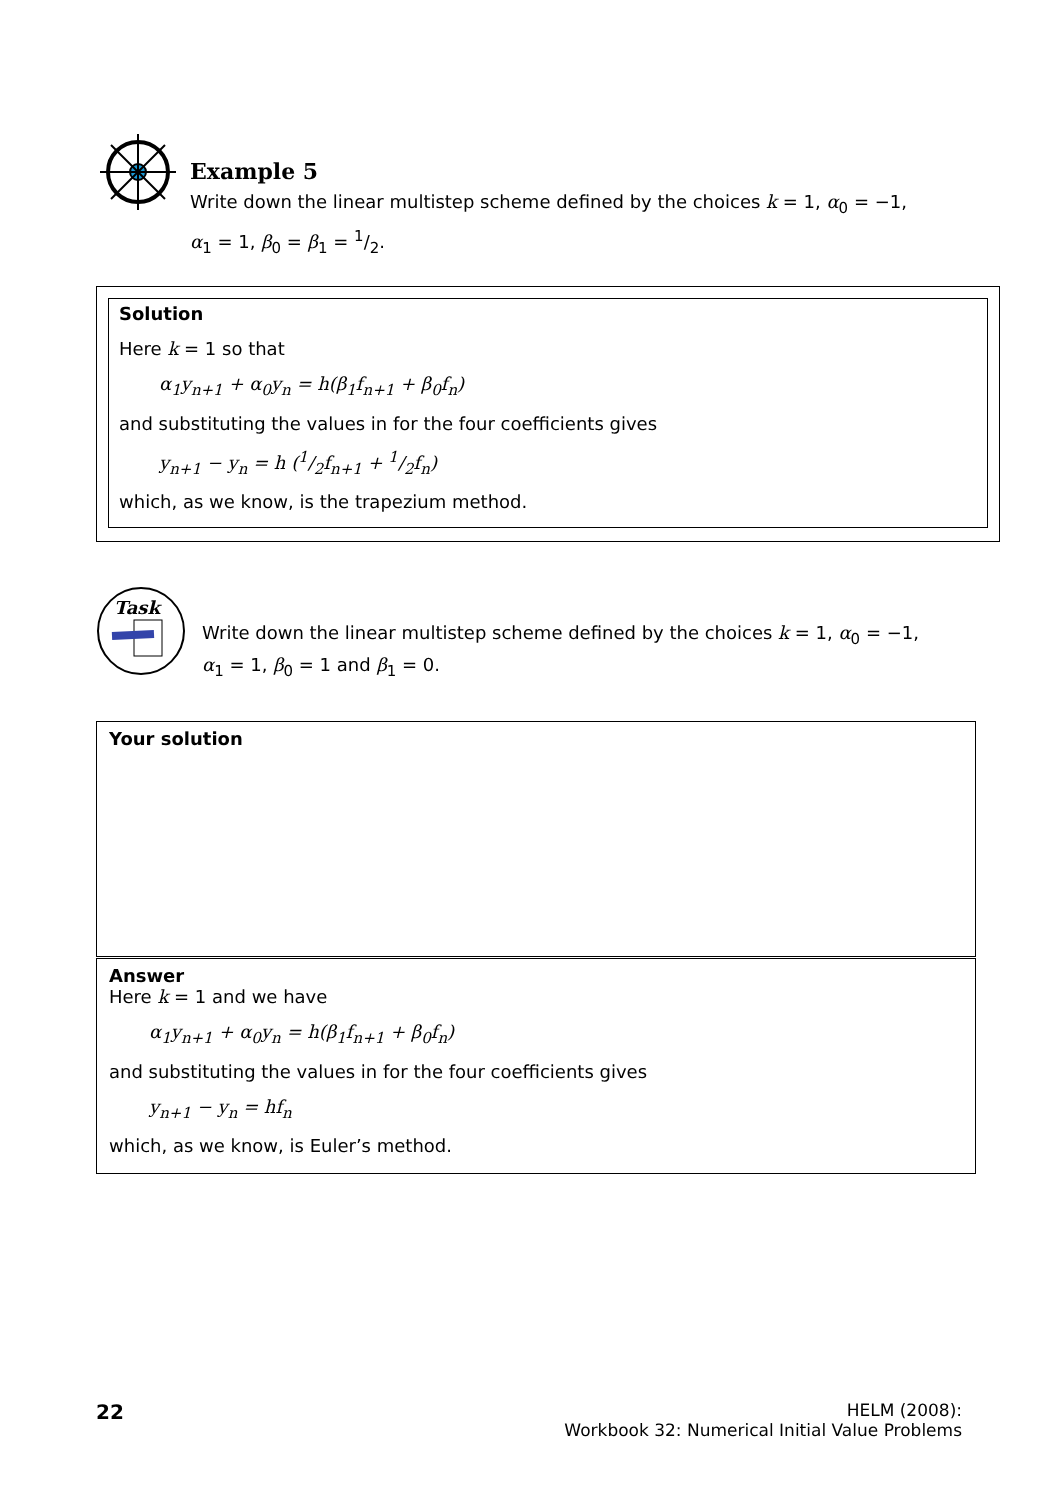Example 5
Write down the linear multistep scheme defined by the choices k = 1, α<sub>0</sub> = −1,
α<sub>1</sub> = 1, β<sub>0</sub> = β<sub>1</sub> = 1/2.
Solution
Here k = 1 so that
α<sub>1</sub>y<sub>n+1</sub> + α<sub>0</sub>y<sub>n</sub> = h(β<sub>1</sub>f<sub>n+1</sub> + β<sub>0</sub>f<sub>n</sub>)
and substituting the values in for the four coefficients gives
y<sub>n+1</sub> − y<sub>n</sub> = h (1/2f<sub>n+1</sub> + 1/2f<sub>n</sub>)
which, as we know, is the trapezium method.
Task
Write down the linear multistep scheme defined by the choices k = 1, α<sub>0</sub> = −1,
α<sub>1</sub> = 1, β<sub>0</sub> = 1 and β<sub>1</sub> = 0.
Your solution
Answer
Here k = 1 and we have
α<sub>1</sub>y<sub>n+1</sub> + α<sub>0</sub>y<sub>n</sub> = h(β<sub>1</sub>f<sub>n+1</sub> + β<sub>0</sub>f<sub>n</sub>)
and substituting the values in for the four coefficients gives
y<sub>n+1</sub> − y<sub>n</sub> = hf<sub>n</sub>
which, as we know, is Euler’s method.
22
HELM (2008):
Workbook 32: Numerical Initial Value Problems